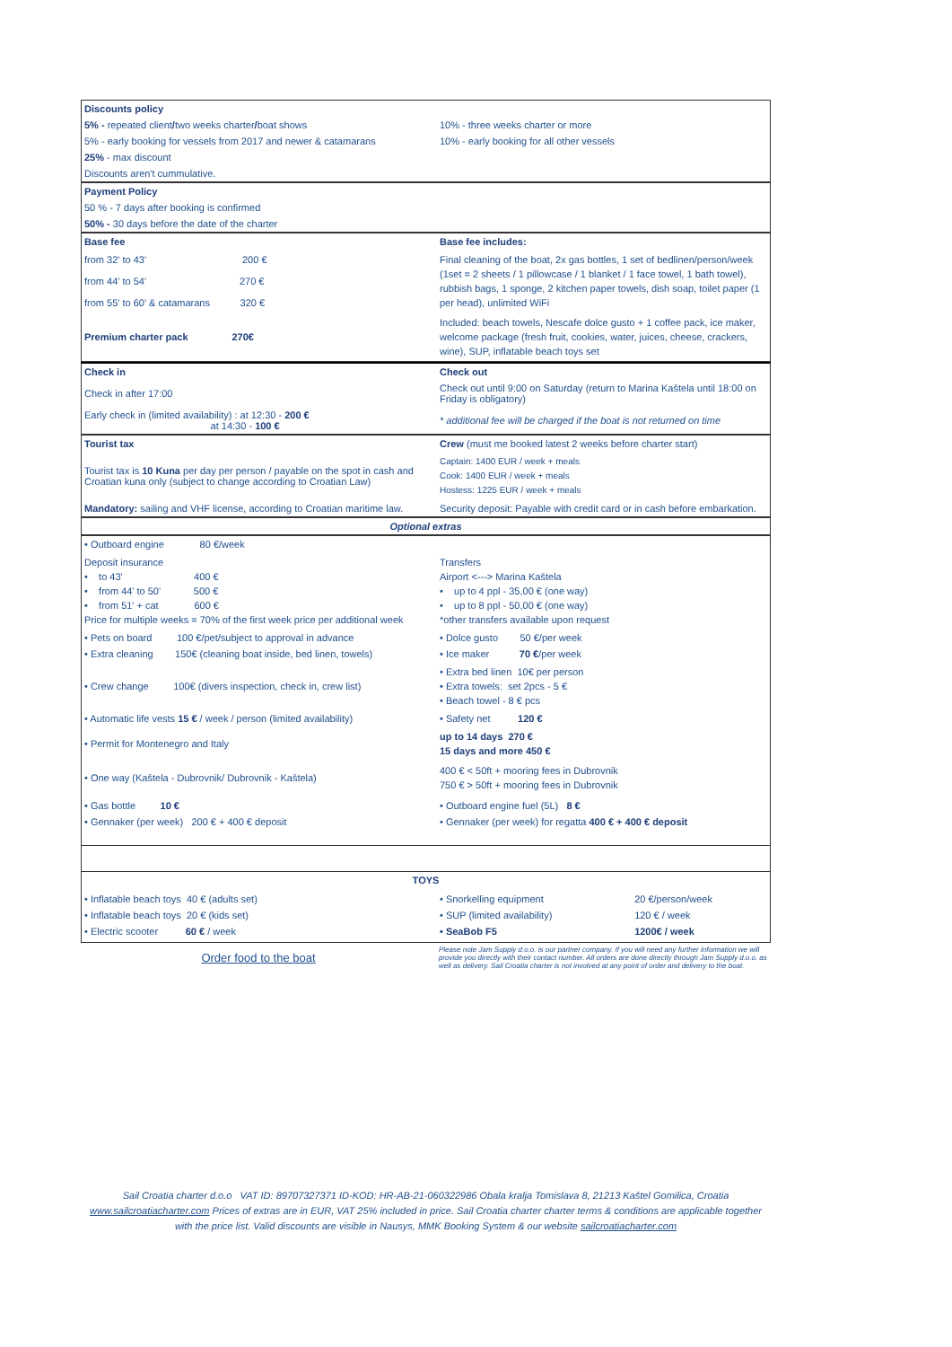| Discounts policy | |
| 5% - repeated client / two weeks charter / boat shows | 10% - three weeks charter or more |
| 5% - early booking for vessels from 2017 and newer & catamarans | 10% - early booking for all other vessels |
| 25% - max discount | |
| Discounts aren't cummulative. | |
| Payment Policy |
| 50 % - 7 days after booking is confirmed |
| 50% - 30 days before the date of the charter |
| Base fee | Base fee includes: |
| from 32' to 43' 200 € from 44' to 54' 270 € from 55' to 60' & catamarans 320 € | Final cleaning of the boat, 2x gas bottles, 1 set of bedlinen/person/week (1set = 2 sheets / 1 pillowcase / 1 blanket / 1 face towel, 1 bath towel), rubbish bags, 1 sponge, 2 kitchen paper towels, dish soap, toilet paper (1 per head), unlimited WiFi |
| Premium charter pack 270€ | Included: beach towels, Nescafe dolce gusto + 1 coffee pack, ice maker, welcome package (fresh fruit, cookies, water, juices, cheese, crackers, wine), SUP, inflatable beach toys set |
| Check in | Check out |
| Check in after 17:00 | Check out until 9:00 on Saturday (return to Marina Kaštela until 18:00 on Friday is obligatory) |
| Early check in (limited availability) : at 12:30 - 200 € at 14:30 - 100 € | * additional fee will be charged if the boat is not returned on time |
| Tourist tax | Crew (must me booked latest 2 weeks before charter start) |
| Tourist tax is 10 Kuna per day per person / payable on the spot in cash and Croatian kuna only (subject to change according to Croatian Law) | Captain: 1400 EUR / week + meals Cook: 1400 EUR / week + meals Hostess: 1225 EUR / week + meals |
| Mandatory: sailing and VHF license, according to Croatian maritime law. | Security deposit: Payable with credit card or in cash before embarkation. |
| Optional extras |
| • Outboard engine 80 €/week | |
| Deposit insurance • to 43' 400 € • from 44' to 50' 500 € • from 51' + cat 600 € Price for multiple weeks = 70% of the first week price per additional week | Transfers Airport <---> Marina Kaštela • up to 4 ppl - 35,00 € (one way) • up to 8 ppl - 50,00 € (one way) *other transfers available upon request |
| • Pets on board 100 €/pet/subject to approval in advance | • Dolce gusto 50 €/per week |
| • Extra cleaning 150€ (cleaning boat inside, bed linen, towels) | • Ice maker 70 € /per week |
| • Crew change 100€ (divers inspection, check in, crew list) | • Extra bed linen 10€ per person • Extra towels: set 2pcs - 5 € • Beach towel - 8 € pcs |
| • Automatic life vests 15 € / week / person (limited availability) | • Safety net 120 € |
| • Permit for Montenegro and Italy | up to 14 days 270 € 15 days and more 450 € |
| • One way (Kaštela - Dubrovnik/ Dubrovnik - Kaštela) | 400 € < 50ft + mooring fees in Dubrovnik 750 € > 50ft + mooring fees in Dubrovnik |
| • Gas bottle 10 € • Gennaker (per week) 200 € + 400 € deposit | • Outboard engine fuel (5L) 8 € • Gennaker (per week) for regatta 400 € + 400 € deposit |
| TOYS | | |
| • Inflatable beach toys 40 € (adults set) • Inflatable beach toys 20 € (kids set) • Electric scooter 60 € / week | • Snorkelling equipment • SUP (limited availability) • SeaBob F5 | 20 €/person/week 120 € / week 1200€ / week |
| Order food to the boat | Please note Jam Supply d.o.o. is our partner company. If you will need any further information we will provide you directly with their contact number. All orders are done directly through Jam Supply d.o.o. as well as delivery. Sail Croatia charter is not involved at any point of order and delivery to the boat. |
Sail Croatia charter d.o.o VAT ID: 89707327371 ID-KOD: HR-AB-21-060322986 Obala kralja Tomislava 8, 21213 Kaštel Gomilica, Croatia www.sailcroatiacharter.com Prices of extras are in EUR, VAT 25% included in price. Sail Croatia charter charter terms & conditions are applicable together with the price list. Valid discounts are visible in Nausys, MMK Booking System & our website sailcroatiacharter.com